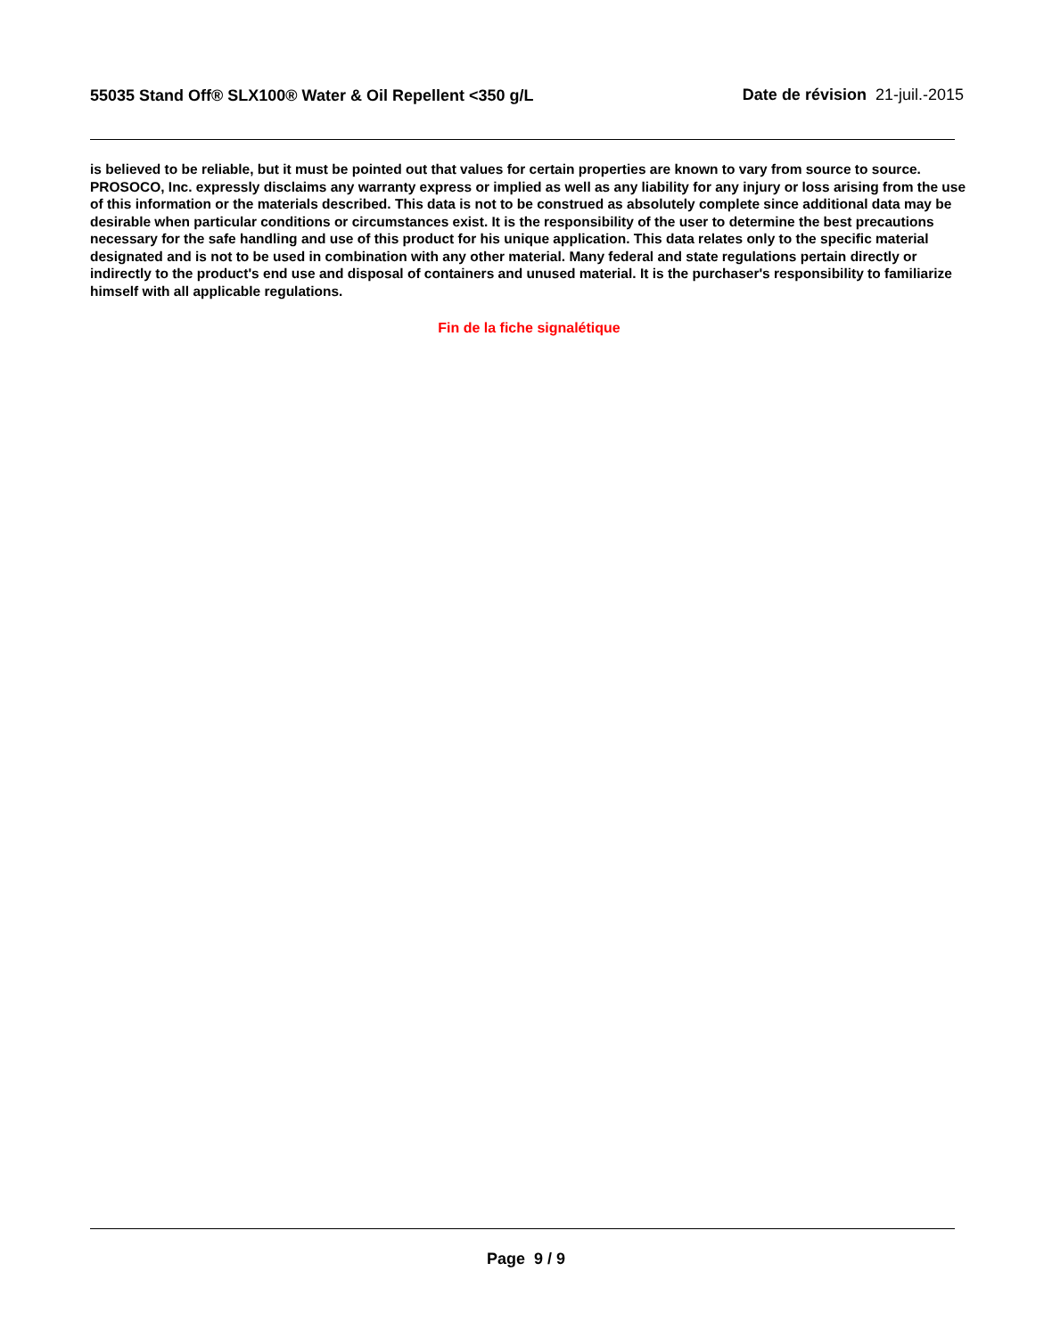55035 Stand Off® SLX100® Water & Oil Repellent <350 g/L
Date de révision 21-juil.-2015
is believed to be reliable, but it must be pointed out that values for certain properties are known to vary from source to source. PROSOCO, Inc. expressly disclaims any warranty express or implied as well as any liability for any injury or loss arising from the use of this information or the materials described. This data is not to be construed as absolutely complete since additional data may be desirable when particular conditions or circumstances exist. It is the responsibility of the user to determine the best precautions necessary for the safe handling and use of this product for his unique application. This data relates only to the specific material designated and is not to be used in combination with any other material. Many federal and state regulations pertain directly or indirectly to the product's end use and disposal of containers and unused material. It is the purchaser's responsibility to familiarize himself with all applicable regulations.
Fin de la fiche signalétique
Page 9 / 9